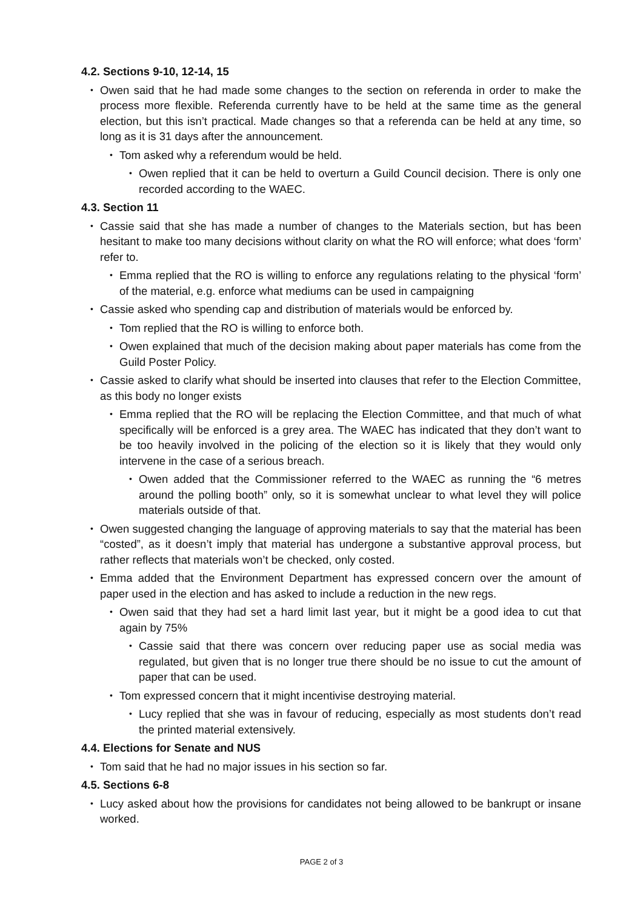4.2. Sections 9-10, 12-14, 15
• Owen said that he had made some changes to the section on referenda in order to make the process more flexible. Referenda currently have to be held at the same time as the general election, but this isn’t practical. Made changes so that a referenda can be held at any time, so long as it is 31 days after the announcement.
• Tom asked why a referendum would be held.
• Owen replied that it can be held to overturn a Guild Council decision. There is only one recorded according to the WAEC.
4.3. Section 11
• Cassie said that she has made a number of changes to the Materials section, but has been hesitant to make too many decisions without clarity on what the RO will enforce; what does ‘form’ refer to.
• Emma replied that the RO is willing to enforce any regulations relating to the physical ‘form’ of the material, e.g. enforce what mediums can be used in campaigning
• Cassie asked who spending cap and distribution of materials would be enforced by.
• Tom replied that the RO is willing to enforce both.
• Owen explained that much of the decision making about paper materials has come from the Guild Poster Policy.
• Cassie asked to clarify what should be inserted into clauses that refer to the Election Committee, as this body no longer exists
• Emma replied that the RO will be replacing the Election Committee, and that much of what specifically will be enforced is a grey area. The WAEC has indicated that they don’t want to be too heavily involved in the policing of the election so it is likely that they would only intervene in the case of a serious breach.
• Owen added that the Commissioner referred to the WAEC as running the “6 metres around the polling booth” only, so it is somewhat unclear to what level they will police materials outside of that.
• Owen suggested changing the language of approving materials to say that the material has been “costed”, as it doesn’t imply that material has undergone a substantive approval process, but rather reflects that materials won’t be checked, only costed.
• Emma added that the Environment Department has expressed concern over the amount of paper used in the election and has asked to include a reduction in the new regs.
• Owen said that they had set a hard limit last year, but it might be a good idea to cut that again by 75%
• Cassie said that there was concern over reducing paper use as social media was regulated, but given that is no longer true there should be no issue to cut the amount of paper that can be used.
• Tom expressed concern that it might incentivise destroying material.
• Lucy replied that she was in favour of reducing, especially as most students don’t read the printed material extensively.
4.4. Elections for Senate and NUS
• Tom said that he had no major issues in his section so far.
4.5. Sections 6-8
• Lucy asked about how the provisions for candidates not being allowed to be bankrupt or insane worked.
PAGE 2 of 3